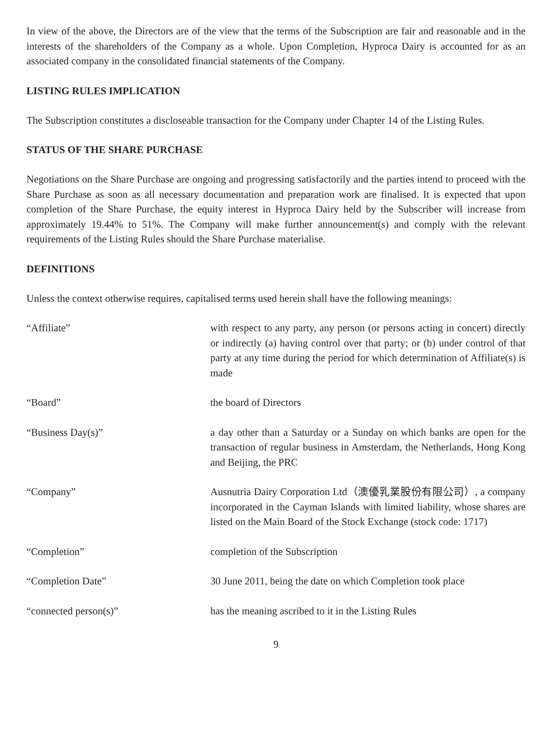In view of the above, the Directors are of the view that the terms of the Subscription are fair and reasonable and in the interests of the shareholders of the Company as a whole. Upon Completion, Hyproca Dairy is accounted for as an associated company in the consolidated financial statements of the Company.
LISTING RULES IMPLICATION
The Subscription constitutes a discloseable transaction for the Company under Chapter 14 of the Listing Rules.
STATUS OF THE SHARE PURCHASE
Negotiations on the Share Purchase are ongoing and progressing satisfactorily and the parties intend to proceed with the Share Purchase as soon as all necessary documentation and preparation work are finalised. It is expected that upon completion of the Share Purchase, the equity interest in Hyproca Dairy held by the Subscriber will increase from approximately 19.44% to 51%. The Company will make further announcement(s) and comply with the relevant requirements of the Listing Rules should the Share Purchase materialise.
DEFINITIONS
Unless the context otherwise requires, capitalised terms used herein shall have the following meanings:
| “Affiliate” | with respect to any party, any person (or persons acting in concert) directly or indirectly (a) having control over that party; or (b) under control of that party at any time during the period for which determination of Affiliate(s) is made |
| “Board” | the board of Directors |
| “Business Day(s)” | a day other than a Saturday or a Sunday on which banks are open for the transaction of regular business in Amsterdam, the Netherlands, Hong Kong and Beijing, the PRC |
| “Company” | Ausnutria Dairy Corporation Ltd（澳優乳業股份有限公司）, a company incorporated in the Cayman Islands with limited liability, whose shares are listed on the Main Board of the Stock Exchange (stock code: 1717) |
| “Completion” | completion of the Subscription |
| “Completion Date” | 30 June 2011, being the date on which Completion took place |
| “connected person(s)” | has the meaning ascribed to it in the Listing Rules |
9